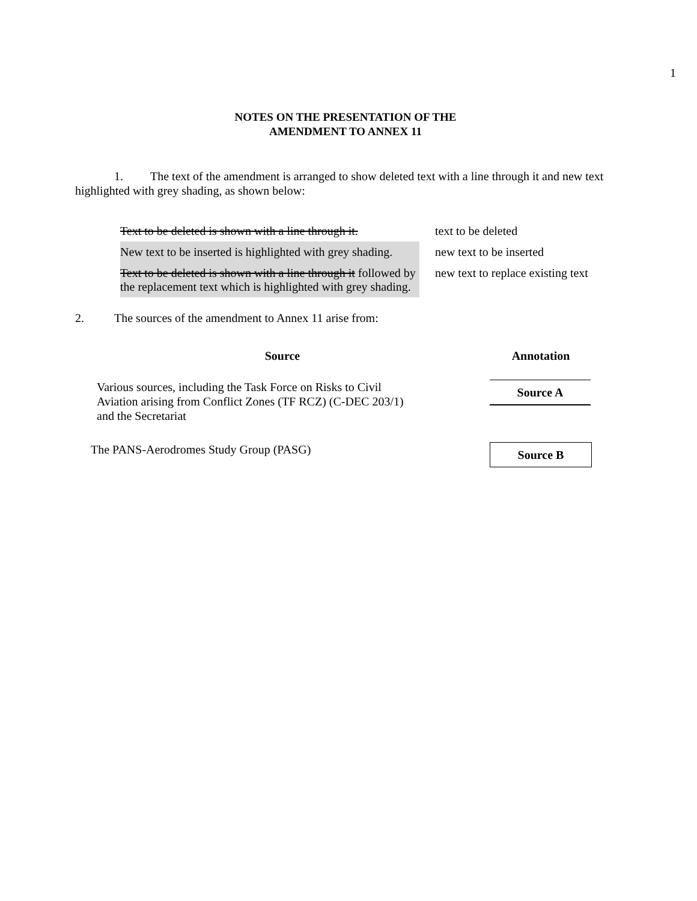1
NOTES ON THE PRESENTATION OF THE
AMENDMENT TO ANNEX 11
1. The text of the amendment is arranged to show deleted text with a line through it and new text highlighted with grey shading, as shown below:
| Text to be deleted is shown with a line through it. | text to be deleted |
| New text to be inserted is highlighted with grey shading. | new text to be inserted |
| Text to be deleted is shown with a line through it followed by the replacement text which is highlighted with grey shading. | new text to replace existing text |
2. The sources of the amendment to Annex 11 arise from:
| Source | Annotation |
| --- | --- |
| Various sources, including the Task Force on Risks to Civil Aviation arising from Conflict Zones (TF RCZ) (C-DEC 203/1) and the Secretariat | Source A |
| The PANS-Aerodromes Study Group (PASG) | Source B |